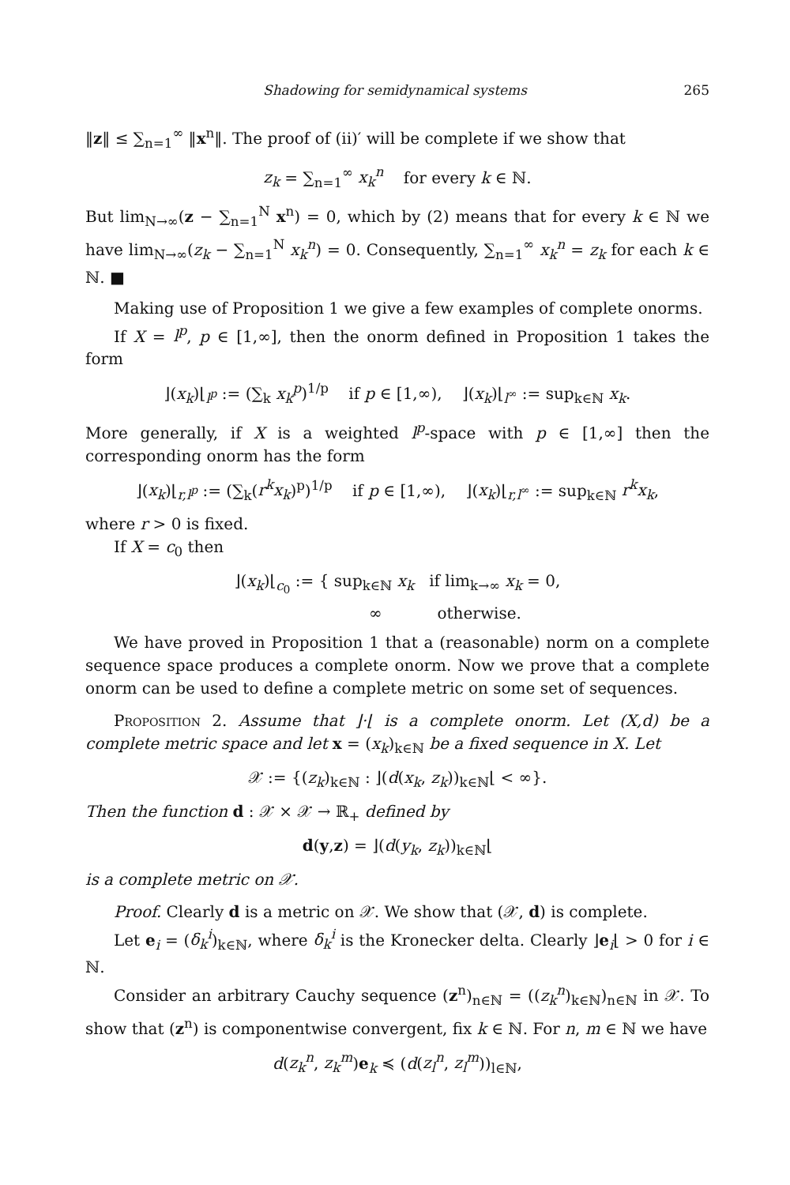Shadowing for semidynamical systems 265
‖z‖ ≤ ∑<sub>n=1</sub><sup>∞</sup> ‖x<sup>n</sup>‖. The proof of (ii)′ will be complete if we show that
z<sub>k</sub> = ∑<sub>n=1</sub><sup>∞</sup> x<sub>k</sub><sup>n</sup> for every k ∈ ℕ.
But lim<sub>N→∞</sub>(z − ∑<sub>n=1</sub><sup>N</sup> x<sup>n</sup>) = 0, which by (2) means that for every k ∈ ℕ we have lim<sub>N→∞</sub>(z<sub>k</sub> − ∑<sub>n=1</sub><sup>N</sup> x<sub>k</sub><sup>n</sup>) = 0. Consequently, ∑<sub>n=1</sub><sup>∞</sup> x<sub>k</sub><sup>n</sup> = z<sub>k</sub> for each k ∈ ℕ. ■
Making use of Proposition 1 we give a few examples of complete onorms.
If X = l<sup>p</sup>, p ∈ [1,∞], then the onorm defined in Proposition 1 takes the form
⌋(x<sub>k</sub>)⌊<sub>l<sup>p</sup></sub> := (∑<sub>k</sub> x<sub>k</sub><sup>p</sup>)<sup>1/p</sup> if p ∈ [1,∞), ⌋(x<sub>k</sub>)⌊<sub>l<sup>∞</sup></sub> := sup<sub>k∈ℕ</sub> x<sub>k</sub>.
More generally, if X is a weighted l<sup>p</sup>-space with p ∈ [1,∞] then the corresponding onorm has the form
⌋(x<sub>k</sub>)⌊<sub>r,l<sup>p</sup></sub> := (∑<sub>k</sub>(r<sup>k</sup>x<sub>k</sub>)<sup>p</sup>)<sup>1/p</sup> if p ∈ [1,∞), ⌋(x<sub>k</sub>)⌊<sub>r,l<sup>∞</sup></sub> := sup<sub>k∈ℕ</sub> r<sup>k</sup>x<sub>k</sub>,
where r > 0 is fixed.
If X = c<sub>0</sub> then
⌋(x<sub>k</sub>)⌊<sub>c<sub>0</sub></sub> := { sup<sub>k∈ℕ</sub> x<sub>k</sub> if lim<sub>k→∞</sub> x<sub>k</sub> = 0,
∞ otherwise.
We have proved in Proposition 1 that a (reasonable) norm on a complete sequence space produces a complete onorm. Now we prove that a complete onorm can be used to define a complete metric on some set of sequences.
Proposition 2. Assume that ⌋·⌊ is a complete onorm. Let (X,d) be a complete metric space and let x = (x<sub>k</sub>)<sub>k∈ℕ</sub> be a fixed sequence in X. Let
𝒳 := {(z<sub>k</sub>)<sub>k∈ℕ</sub> : ⌋(d(x<sub>k</sub>, z<sub>k</sub>))<sub>k∈ℕ</sub>⌊ < ∞}.
Then the function d : 𝒳 × 𝒳 → ℝ<sub>+</sub> defined by
d(y,z) = ⌋(d(y<sub>k</sub>, z<sub>k</sub>))<sub>k∈ℕ</sub>⌊
is a complete metric on 𝒳.
Proof. Clearly d is a metric on 𝒳. We show that (𝒳, d) is complete.
Let e<sub>i</sub> = (δ<sub>k</sub><sup>i</sup>)<sub>k∈ℕ</sub>, where δ<sub>k</sub><sup>i</sup> is the Kronecker delta. Clearly ⌋e<sub>i</sub>⌊ > 0 for i ∈ ℕ.
Consider an arbitrary Cauchy sequence (z<sup>n</sup>)<sub>n∈ℕ</sub> = ((z<sub>k</sub><sup>n</sup>)<sub>k∈ℕ</sub>)<sub>n∈ℕ</sub> in 𝒳. To show that (z<sup>n</sup>) is componentwise convergent, fix k ∈ ℕ. For n, m ∈ ℕ we have
d(z<sub>k</sub><sup>n</sup>, z<sub>k</sub><sup>m</sup>)e<sub>k</sub> ≼ (d(z<sub>l</sub><sup>n</sup>, z<sub>l</sub><sup>m</sup>))<sub>l∈ℕ</sub>,